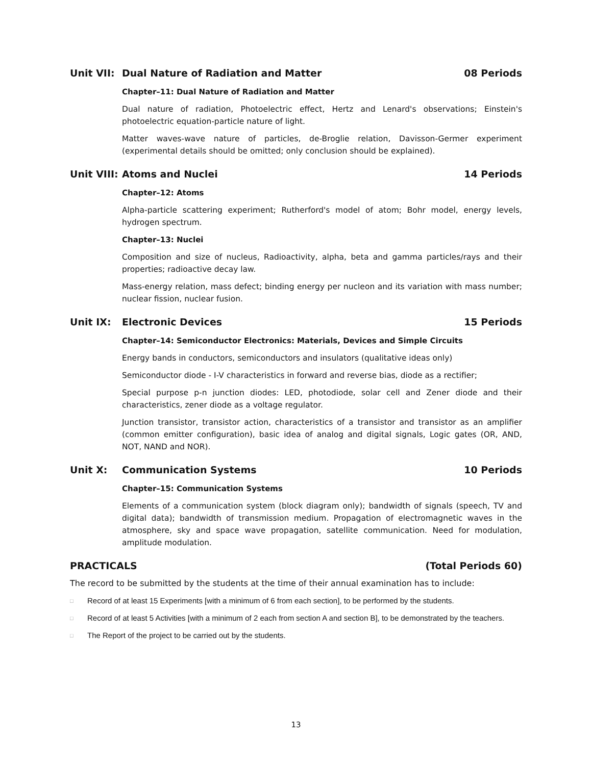Unit VII: Dual Nature of Radiation and Matter 08 Periods
Chapter–11: Dual Nature of Radiation and Matter
Dual nature of radiation, Photoelectric effect, Hertz and Lenard's observations; Einstein's photoelectric equation-particle nature of light.
Matter waves-wave nature of particles, de-Broglie relation, Davisson-Germer experiment (experimental details should be omitted; only conclusion should be explained).
Unit VIII: Atoms and Nuclei 14 Periods
Chapter–12: Atoms
Alpha-particle scattering experiment; Rutherford's model of atom; Bohr model, energy levels, hydrogen spectrum.
Chapter–13: Nuclei
Composition and size of nucleus, Radioactivity, alpha, beta and gamma particles/rays and their properties; radioactive decay law.
Mass-energy relation, mass defect; binding energy per nucleon and its variation with mass number; nuclear fission, nuclear fusion.
Unit IX: Electronic Devices 15 Periods
Chapter–14: Semiconductor Electronics: Materials, Devices and Simple Circuits
Energy bands in conductors, semiconductors and insulators (qualitative ideas only)
Semiconductor diode - I-V characteristics in forward and reverse bias, diode as a rectifier;
Special purpose p-n junction diodes: LED, photodiode, solar cell and Zener diode and their characteristics, zener diode as a voltage regulator.
Junction transistor, transistor action, characteristics of a transistor and transistor as an amplifier (common emitter configuration), basic idea of analog and digital signals, Logic gates (OR, AND, NOT, NAND and NOR).
Unit X: Communication Systems 10 Periods
Chapter–15: Communication Systems
Elements of a communication system (block diagram only); bandwidth of signals (speech, TV and digital data); bandwidth of transmission medium. Propagation of electromagnetic waves in the atmosphere, sky and space wave propagation, satellite communication. Need for modulation, amplitude modulation.
PRACTICALS (Total Periods 60)
The record to be submitted by the students at the time of their annual examination has to include:
□ Record of at least 15 Experiments [with a minimum of 6 from each section], to be performed by the students.
□ Record of at least 5 Activities [with a minimum of 2 each from section A and section B], to be demonstrated by the teachers.
□ The Report of the project to be carried out by the students.
13